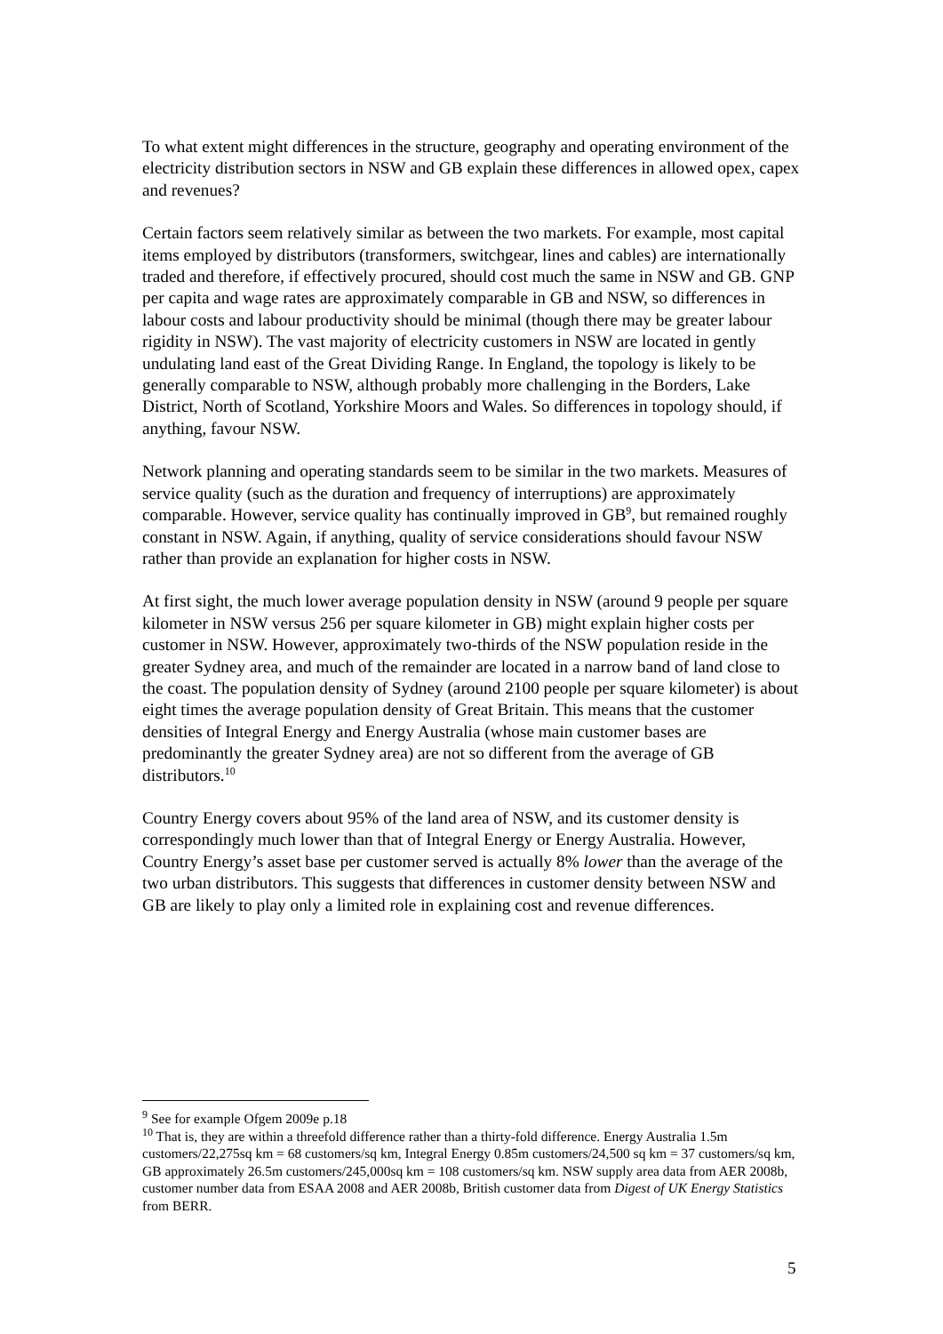To what extent might differences in the structure, geography and operating environment of the electricity distribution sectors in NSW and GB explain these differences in allowed opex, capex and revenues?
Certain factors seem relatively similar as between the two markets. For example, most capital items employed by distributors (transformers, switchgear, lines and cables) are internationally traded and therefore, if effectively procured, should cost much the same in NSW and GB. GNP per capita and wage rates are approximately comparable in GB and NSW, so differences in labour costs and labour productivity should be minimal (though there may be greater labour rigidity in NSW). The vast majority of electricity customers in NSW are located in gently undulating land east of the Great Dividing Range. In England, the topology is likely to be generally comparable to NSW, although probably more challenging in the Borders, Lake District, North of Scotland, Yorkshire Moors and Wales. So differences in topology should, if anything, favour NSW.
Network planning and operating standards seem to be similar in the two markets. Measures of service quality (such as the duration and frequency of interruptions) are approximately comparable. However, service quality has continually improved in GB<sup>9</sup>, but remained roughly constant in NSW. Again, if anything, quality of service considerations should favour NSW rather than provide an explanation for higher costs in NSW.
At first sight, the much lower average population density in NSW (around 9 people per square kilometer in NSW versus 256 per square kilometer in GB) might explain higher costs per customer in NSW. However, approximately two-thirds of the NSW population reside in the greater Sydney area, and much of the remainder are located in a narrow band of land close to the coast. The population density of Sydney (around 2100 people per square kilometer) is about eight times the average population density of Great Britain. This means that the customer densities of Integral Energy and Energy Australia (whose main customer bases are predominantly the greater Sydney area) are not so different from the average of GB distributors.<sup>10</sup>
Country Energy covers about 95% of the land area of NSW, and its customer density is correspondingly much lower than that of Integral Energy or Energy Australia. However, Country Energy’s asset base per customer served is actually 8% lower than the average of the two urban distributors. This suggests that differences in customer density between NSW and GB are likely to play only a limited role in explaining cost and revenue differences.
<sup>9</sup> See for example Ofgem 2009e p.18
<sup>10</sup> That is, they are within a threefold difference rather than a thirty-fold difference. Energy Australia 1.5m customers/22,275sq km = 68 customers/sq km, Integral Energy 0.85m customers/24,500 sq km = 37 customers/sq km, GB approximately 26.5m customers/245,000sq km = 108 customers/sq km. NSW supply area data from AER 2008b, customer number data from ESAA 2008 and AER 2008b, British customer data from Digest of UK Energy Statistics from BERR.
5